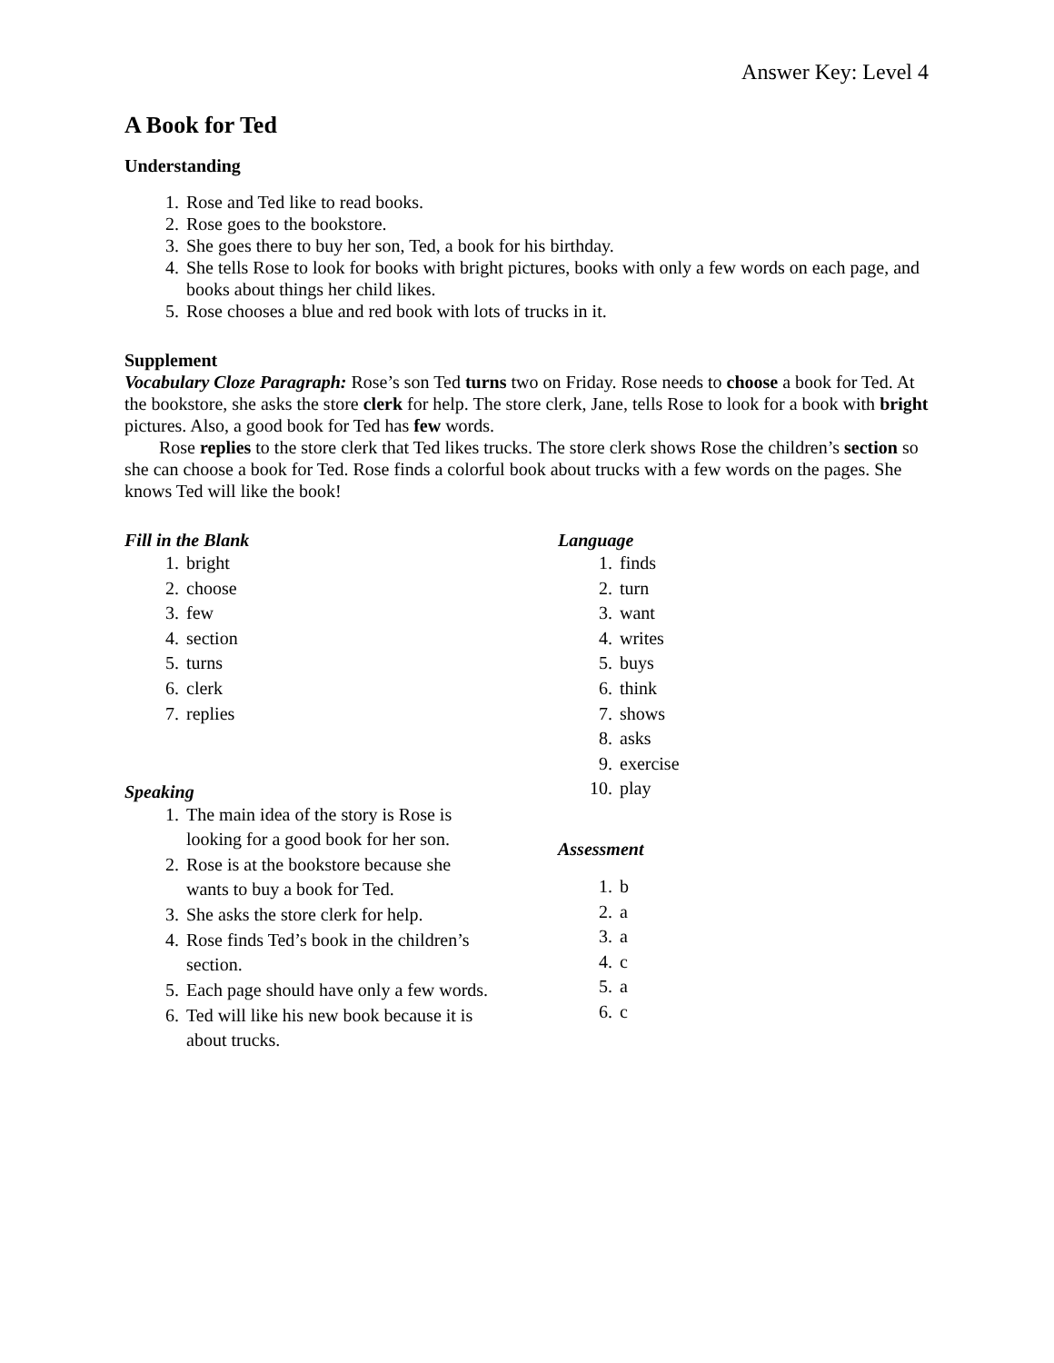Answer Key: Level 4
A Book for Ted
Understanding
1. Rose and Ted like to read books.
2. Rose goes to the bookstore.
3. She goes there to buy her son, Ted, a book for his birthday.
4. She tells Rose to look for books with bright pictures, books with only a few words on each page, and books about things her child likes.
5. Rose chooses a blue and red book with lots of trucks in it.
Supplement
Vocabulary Cloze Paragraph: Rose’s son Ted turns two on Friday. Rose needs to choose a book for Ted. At the bookstore, she asks the store clerk for help. The store clerk, Jane, tells Rose to look for a book with bright pictures. Also, a good book for Ted has few words.
Rose replies to the store clerk that Ted likes trucks. The store clerk shows Rose the children’s section so she can choose a book for Ted. Rose finds a colorful book about trucks with a few words on the pages. She knows Ted will like the book!
Fill in the Blank
1. bright
2. choose
3. few
4. section
5. turns
6. clerk
7. replies
Speaking
1. The main idea of the story is Rose is looking for a good book for her son.
2. Rose is at the bookstore because she wants to buy a book for Ted.
3. She asks the store clerk for help.
4. Rose finds Ted’s book in the children’s section.
5. Each page should have only a few words.
6. Ted will like his new book because it is about trucks.
Language
1. finds
2. turn
3. want
4. writes
5. buys
6. think
7. shows
8. asks
9. exercise
10. play
Assessment
1. b
2. a
3. a
4. c
5. a
6. c